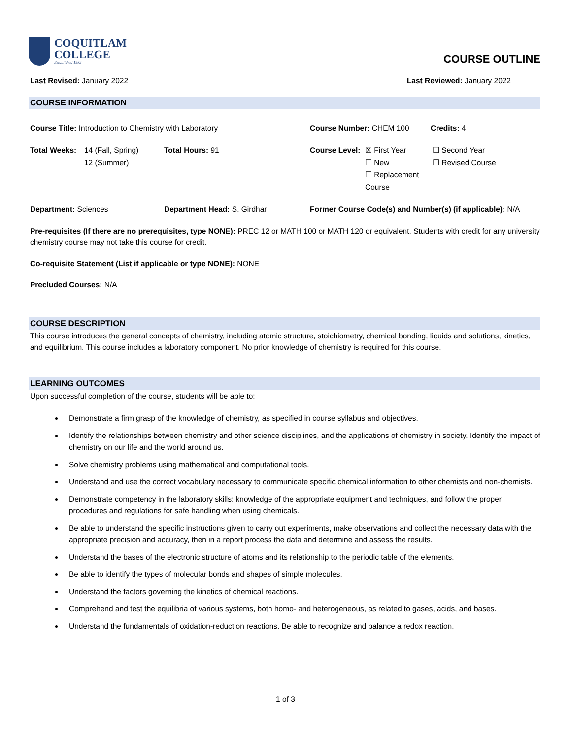COQUITLAM
COLLEGE
Established 1982
COURSE OUTLINE
Last Revised: January 2022 Last Reviewed: January 2022
COURSE INFORMATION
Course Title: Introduction to Chemistry with Laboratory Course Number: CHEM 100 Credits: 4
Total Weeks: 14 (Fall, Spring)
12 (Summer) Total Hours: 91 Course Level: ☒ First Year
☐ New
☐ Replacement Course ☐ Second Year
☐ Revised Course
Department: Sciences Department Head: S. Girdhar Former Course Code(s) and Number(s) (if applicable): N/A
Pre-requisites (If there are no prerequisites, type NONE): PREC 12 or MATH 100 or MATH 120 or equivalent. Students with credit for any university chemistry course may not take this course for credit.
Co-requisite Statement (List if applicable or type NONE): NONE
Precluded Courses: N/A
COURSE DESCRIPTION
This course introduces the general concepts of chemistry, including atomic structure, stoichiometry, chemical bonding, liquids and solutions, kinetics, and equilibrium. This course includes a laboratory component. No prior knowledge of chemistry is required for this course.
LEARNING OUTCOMES
Upon successful completion of the course, students will be able to:
Demonstrate a firm grasp of the knowledge of chemistry, as specified in course syllabus and objectives.
Identify the relationships between chemistry and other science disciplines, and the applications of chemistry in society. Identify the impact of chemistry on our life and the world around us.
Solve chemistry problems using mathematical and computational tools.
Understand and use the correct vocabulary necessary to communicate specific chemical information to other chemists and non-chemists.
Demonstrate competency in the laboratory skills: knowledge of the appropriate equipment and techniques, and follow the proper procedures and regulations for safe handling when using chemicals.
Be able to understand the specific instructions given to carry out experiments, make observations and collect the necessary data with the appropriate precision and accuracy, then in a report process the data and determine and assess the results.
Understand the bases of the electronic structure of atoms and its relationship to the periodic table of the elements.
Be able to identify the types of molecular bonds and shapes of simple molecules.
Understand the factors governing the kinetics of chemical reactions.
Comprehend and test the equilibria of various systems, both homo- and heterogeneous, as related to gases, acids, and bases.
Understand the fundamentals of oxidation-reduction reactions. Be able to recognize and balance a redox reaction.
1 of 3